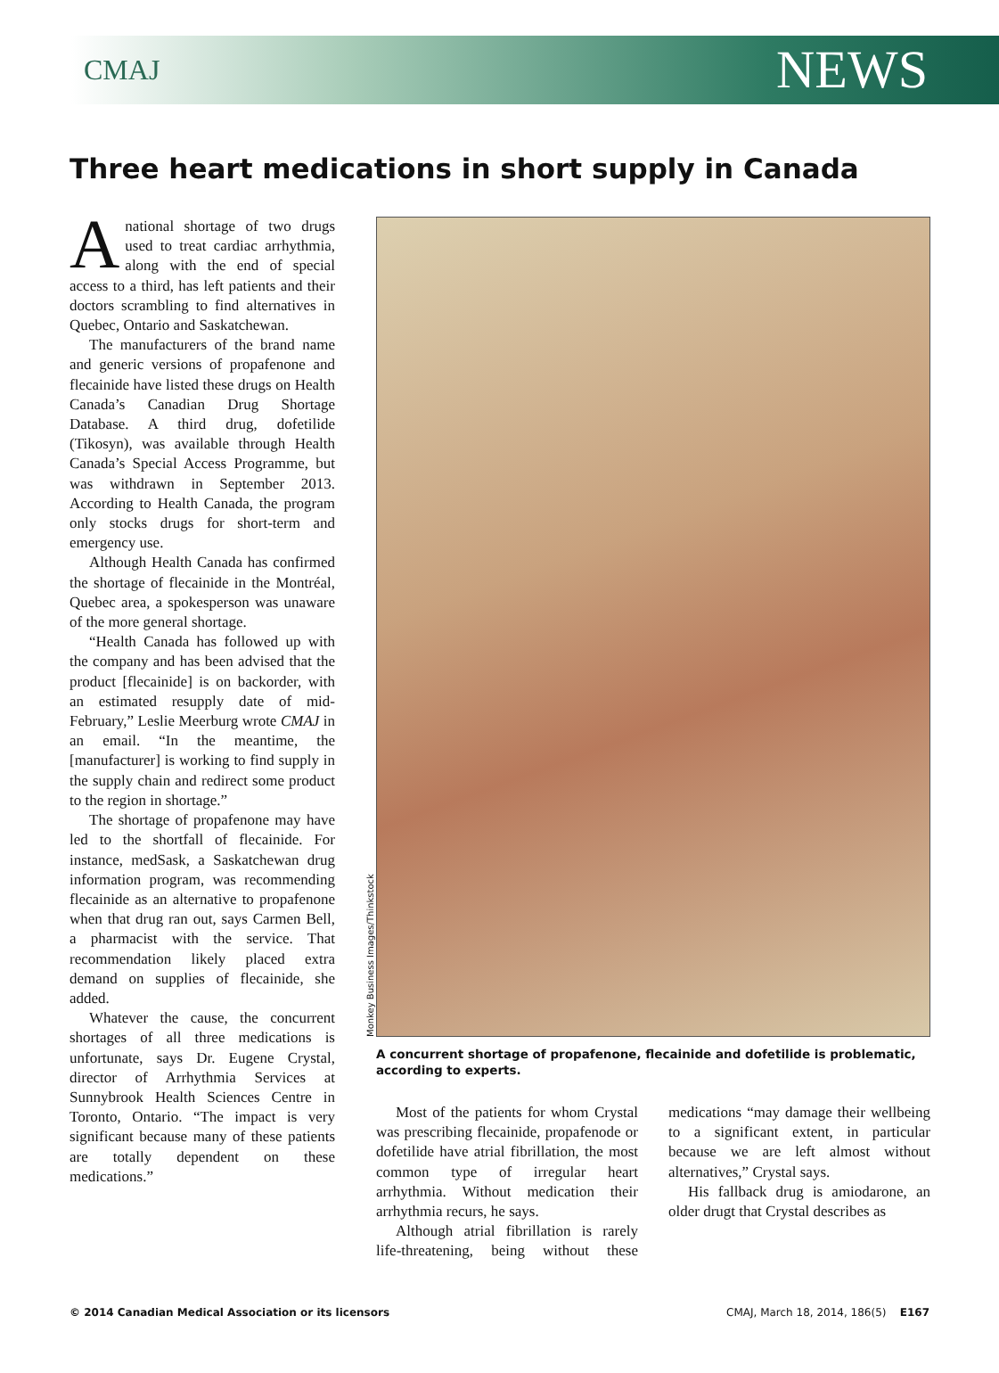CMAJ NEWS
Three heart medications in short supply in Canada
Anational shortage of two drugs used to treat cardiac arrhythmia, along with the end of special access to a third, has left patients and their doctors scrambling to find alternatives in Quebec, Ontario and Saskatchewan.
The manufacturers of the brand name and generic versions of propafenone and flecainide have listed these drugs on Health Canada’s Canadian Drug Shortage Database. A third drug, dofetilide (Tikosyn), was available through Health Canada’s Special Access Programme, but was withdrawn in September 2013. According to Health Canada, the program only stocks drugs for short-term and emergency use.
Although Health Canada has confirmed the shortage of flecainide in the Montréal, Quebec area, a spokesperson was unaware of the more general shortage.
“Health Canada has followed up with the company and has been advised that the product [flecainide] is on backorder, with an estimated resupply date of mid-February,” Leslie Meerburg wrote CMAJ in an email. “In the meantime, the [manufacturer] is working to find supply in the supply chain and redirect some product to the region in shortage.”
The shortage of propafenone may have led to the shortfall of flecainide. For instance, medSask, a Saskatchewan drug information program, was recommending flecainide as an alternative to propafenone when that drug ran out, says Carmen Bell, a pharmacist with the service. That recommendation likely placed extra demand on supplies of flecainide, she added.
Whatever the cause, the concurrent shortages of all three medications is unfortunate, says Dr. Eugene Crystal, director of Arrhythmia Services at Sunnybrook Health Sciences Centre in Toronto, Ontario. “The impact is very significant because many of these patients are totally dependent on these medications.”
Monkey Business Images/Thinkstock
A concurrent shortage of propafenone, flecainide and dofetilide is problematic, according to experts.
Most of the patients for whom Crystal was prescribing flecainide, propafenode or dofetilide have atrial fibrillation, the most common type of irregular heart arrhythmia. Without medication their arrhythmia recurs, he says.
Although atrial fibrillation is rarely life-threatening, being without these medications “may damage their wellbeing to a significant extent, in particular because we are left almost without alternatives,” Crystal says.
His fallback drug is amiodarone, an older drugt that Crystal describes as
© 2014 Canadian Medical Association or its licensors CMAJ, March 18, 2014, 186(5) E167